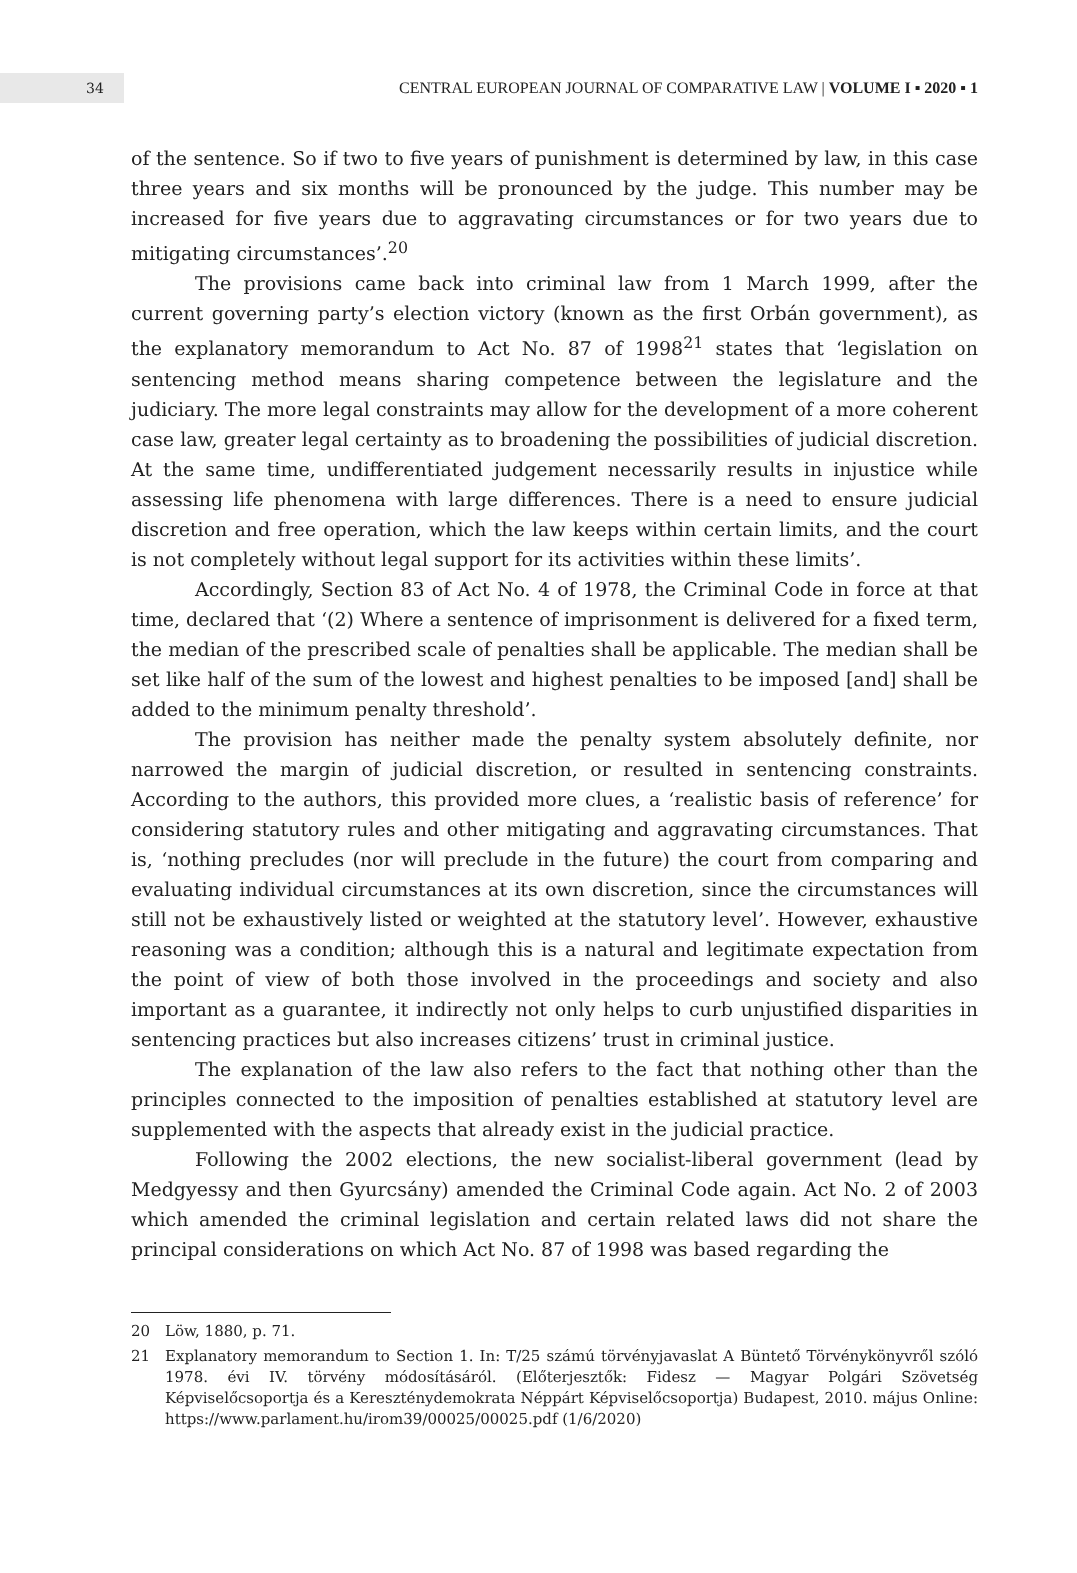34
CENTRAL EUROPEAN JOURNAL OF COMPARATIVE LAW | VOLUME I ▪ 2020 ▪ 1
of the sentence. So if two to five years of punishment is determined by law, in this case three years and six months will be pronounced by the judge. This number may be increased for five years due to aggravating circumstances or for two years due to mitigating circumstances’.<sup>20</sup>
The provisions came back into criminal law from 1 March 1999, after the current governing party’s election victory (known as the first Orbán government), as the explanatory memorandum to Act No. 87 of 1998<sup>21</sup> states that ‘legislation on sentencing method means sharing competence between the legislature and the judiciary. The more legal constraints may allow for the development of a more coherent case law, greater legal certainty as to broadening the possibilities of judicial discretion. At the same time, undifferentiated judgement necessarily results in injustice while assessing life phenomena with large differences. There is a need to ensure judicial discretion and free operation, which the law keeps within certain limits, and the court is not completely without legal support for its activities within these limits’.
Accordingly, Section 83 of Act No. 4 of 1978, the Criminal Code in force at that time, declared that ‘(2) Where a sentence of imprisonment is delivered for a fixed term, the median of the prescribed scale of penalties shall be applicable. The median shall be set like half of the sum of the lowest and highest penalties to be imposed [and] shall be added to the minimum penalty threshold’.
The provision has neither made the penalty system absolutely definite, nor narrowed the margin of judicial discretion, or resulted in sentencing constraints. According to the authors, this provided more clues, a ‘realistic basis of reference’ for considering statutory rules and other mitigating and aggravating circumstances. That is, ‘nothing precludes (nor will preclude in the future) the court from comparing and evaluating individual circumstances at its own discretion, since the circumstances will still not be exhaustively listed or weighted at the statutory level’. However, exhaustive reasoning was a condition; although this is a natural and legitimate expectation from the point of view of both those involved in the proceedings and society and also important as a guarantee, it indirectly not only helps to curb unjustified disparities in sentencing practices but also increases citizens’ trust in criminal justice.
The explanation of the law also refers to the fact that nothing other than the principles connected to the imposition of penalties established at statutory level are supplemented with the aspects that already exist in the judicial practice.
Following the 2002 elections, the new socialist-liberal government (lead by Medgyessy and then Gyurcsány) amended the Criminal Code again. Act No. 2 of 2003 which amended the criminal legislation and certain related laws did not share the principal considerations on which Act No. 87 of 1998 was based regarding the
20 Löw, 1880, p. 71.
21 Explanatory memorandum to Section 1. In: T/25 számú törvényjavaslat A Büntető Törvénykönyvről szóló 1978. évi IV. törvény módosításáról. (Előterjesztők: Fidesz — Magyar Polgári Szövetség Képviselőcsoportja és a Kereszténydemokrata Néppárt Képviselőcsoportja) Budapest, 2010. május Online: https://www.parlament.hu/irom39/00025/00025.pdf (1/6/2020)